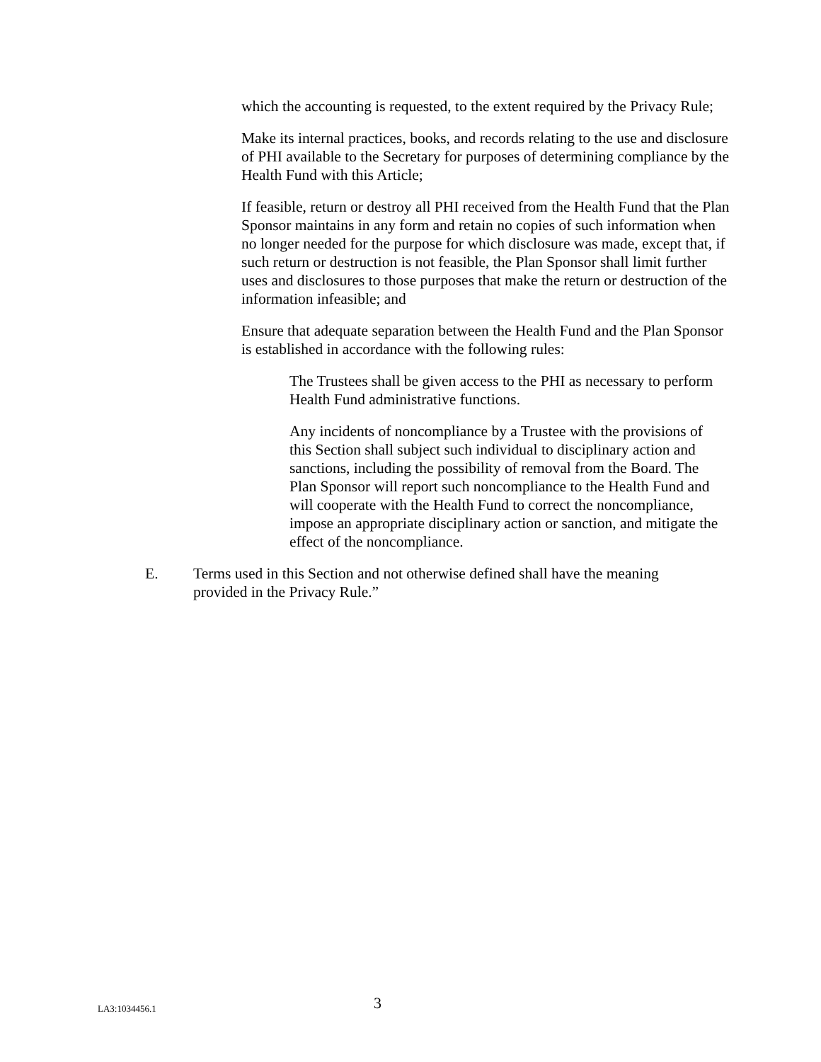which the accounting is requested, to the extent required by the Privacy Rule;
Make its internal practices, books, and records relating to the use and disclosure of PHI available to the Secretary for purposes of determining compliance by the Health Fund with this Article;
If feasible, return or destroy all PHI received from the Health Fund that the Plan Sponsor maintains in any form and retain no copies of such information when no longer needed for the purpose for which disclosure was made, except that, if such return or destruction is not feasible, the Plan Sponsor shall limit further uses and disclosures to those purposes that make the return or destruction of the information infeasible; and
Ensure that adequate separation between the Health Fund and the Plan Sponsor is established in accordance with the following rules:
The Trustees shall be given access to the PHI as necessary to perform Health Fund administrative functions.
Any incidents of noncompliance by a Trustee with the provisions of this Section shall subject such individual to disciplinary action and sanctions, including the possibility of removal from the Board. The Plan Sponsor will report such noncompliance to the Health Fund and will cooperate with the Health Fund to correct the noncompliance, impose an appropriate disciplinary action or sanction, and mitigate the effect of the noncompliance.
E. Terms used in this Section and not otherwise defined shall have the meaning provided in the Privacy Rule.”
LA3:1034456.1
3